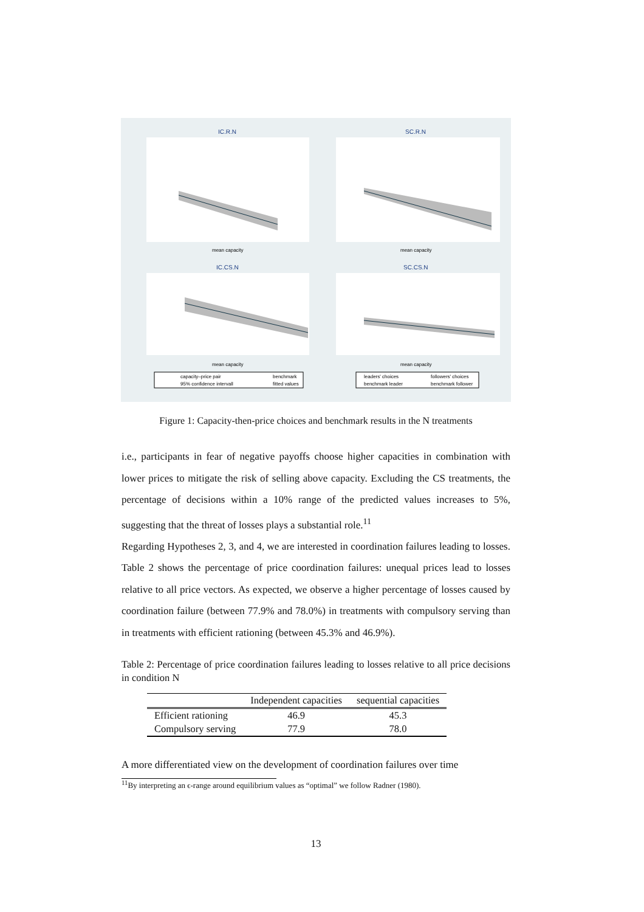IC.R.N
SC.R.N
IC.CS.N
SC.CS.N
mean capacity
mean capacity
mean capacity
mean capacity
capacity–price pair
benchmark
95% confidence intervall
fitted values
leaders' choices
followers' choices
benchmark leader
benchmark follower
Figure 1: Capacity-then-price choices and benchmark results in the N treatments
i.e., participants in fear of negative payoffs choose higher capacities in combination with lower prices to mitigate the risk of selling above capacity. Excluding the CS treatments, the percentage of decisions within a 10% range of the predicted values increases to 5%, suggesting that the threat of losses plays a substantial role.<sup>11</sup>
Regarding Hypotheses 2, 3, and 4, we are interested in coordination failures leading to losses. Table 2 shows the percentage of price coordination failures: unequal prices lead to losses relative to all price vectors. As expected, we observe a higher percentage of losses caused by coordination failure (between 77.9% and 78.0%) in treatments with compulsory serving than in treatments with efficient rationing (between 45.3% and 46.9%).
Table 2: Percentage of price coordination failures leading to losses relative to all price decisions in condition N
| | Independent capacities | sequential capacities |
| --- | --- | --- |
| Efficient rationing | 46.9 | 45.3 |
| Compulsory serving | 77.9 | 78.0 |
A more differentiated view on the development of coordination failures over time
<sup>11</sup> By interpreting an ϵ-range around equilibrium values as “optimal” we follow Radner (1980).
13